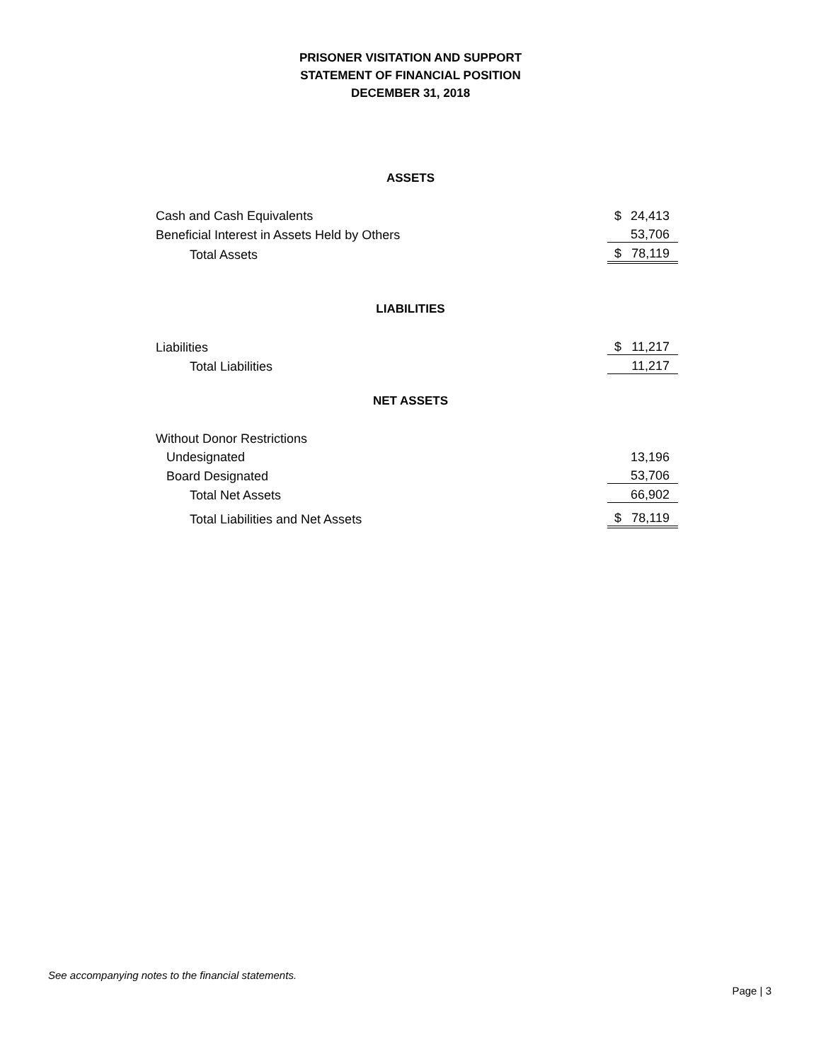PRISONER VISITATION AND SUPPORT
STATEMENT OF FINANCIAL POSITION
DECEMBER 31, 2018
ASSETS
| Cash and Cash Equivalents | $ | 24,413 |
| Beneficial Interest in Assets Held by Others | | 53,706 |
| Total Assets | $ | 78,119 |
LIABILITIES
| Liabilities | $ | 11,217 |
| Total Liabilities | | 11,217 |
NET ASSETS
| Without Donor Restrictions | | |
| Undesignated | | 13,196 |
| Board Designated | | 53,706 |
| Total Net Assets | | 66,902 |
| Total Liabilities and Net Assets | $ | 78,119 |
See accompanying notes to the financial statements.
Page | 3